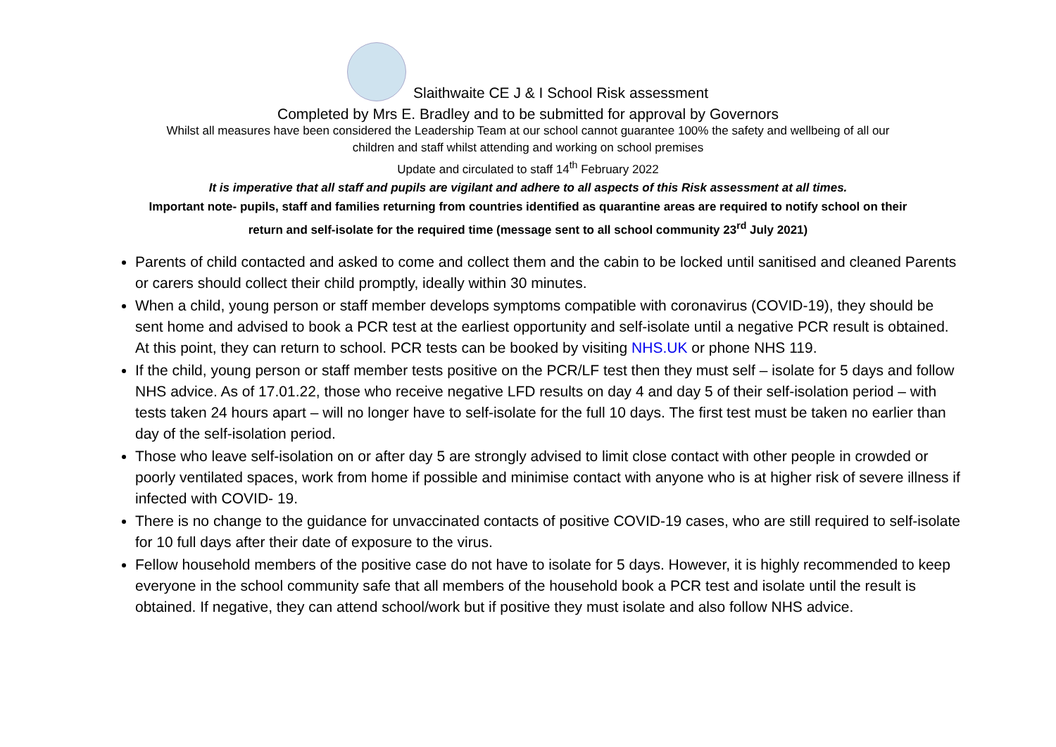Slaithwaite CE J & I School Risk assessment
Completed by Mrs E. Bradley and to be submitted for approval by Governors
Whilst all measures have been considered the Leadership Team at our school cannot guarantee 100% the safety and wellbeing of all our
children and staff whilst attending and working on school premises
Update and circulated to staff 14<sup>th</sup> February 2022
It is imperative that all staff and pupils are vigilant and adhere to all aspects of this Risk assessment at all times.
Important note- pupils, staff and families returning from countries identified as quarantine areas are required to notify school on their
return and self-isolate for the required time (message sent to all school community 23<sup>rd</sup> July 2021)
Parents of child contacted and asked to come and collect them and the cabin to be locked until sanitised and cleaned Parents or carers should collect their child promptly, ideally within 30 minutes.
When a child, young person or staff member develops symptoms compatible with coronavirus (COVID-19), they should be sent home and advised to book a PCR test at the earliest opportunity and self-isolate until a negative PCR result is obtained. At this point, they can return to school. PCR tests can be booked by visiting NHS.UK or phone NHS 119.
If the child, young person or staff member tests positive on the PCR/LF test then they must self – isolate for 5 days and follow NHS advice. As of 17.01.22, those who receive negative LFD results on day 4 and day 5 of their self-isolation period – with tests taken 24 hours apart – will no longer have to self-isolate for the full 10 days. The first test must be taken no earlier than day of the self-isolation period.
Those who leave self-isolation on or after day 5 are strongly advised to limit close contact with other people in crowded or poorly ventilated spaces, work from home if possible and minimise contact with anyone who is at higher risk of severe illness if infected with COVID- 19.
There is no change to the guidance for unvaccinated contacts of positive COVID-19 cases, who are still required to self-isolate for 10 full days after their date of exposure to the virus.
Fellow household members of the positive case do not have to isolate for 5 days. However, it is highly recommended to keep everyone in the school community safe that all members of the household book a PCR test and isolate until the result is obtained. If negative, they can attend school/work but if positive they must isolate and also follow NHS advice.